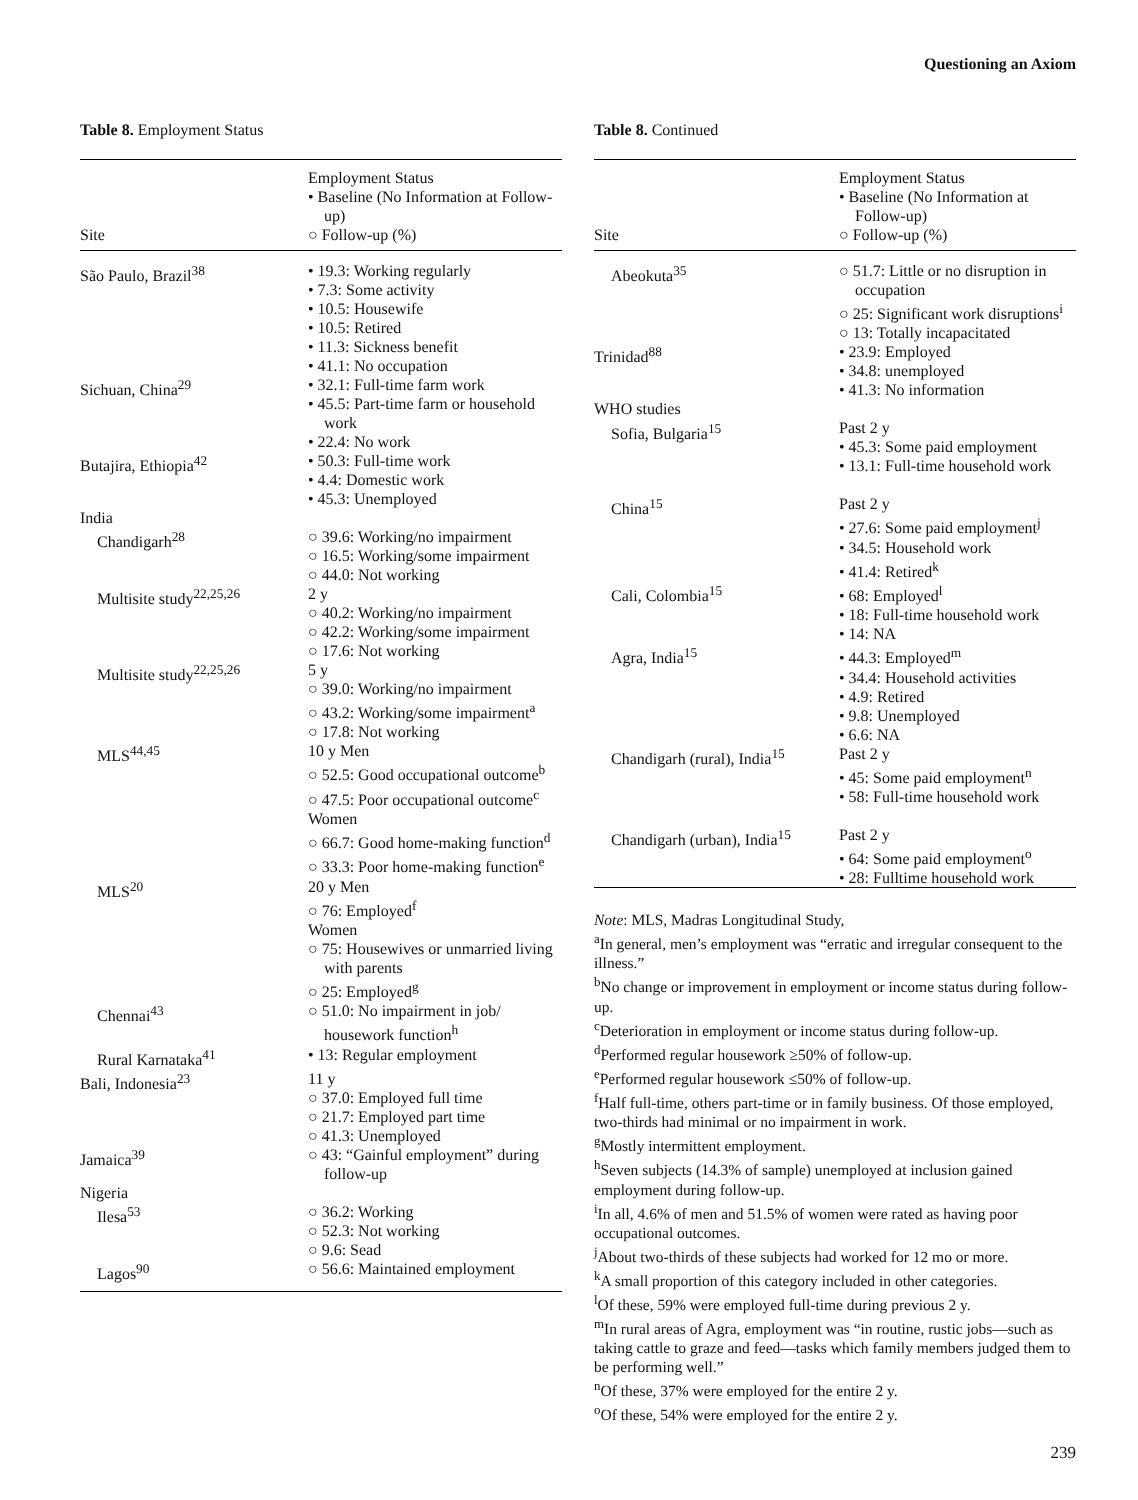Questioning an Axiom
Table 8. Employment Status
| Site | Employment Status • Baseline (No Information at Follow-up) ○ Follow-up (%) |
| --- | --- |
| São Paulo, Brazil<sup>38</sup> | • 19.3: Working regularly • 7.3: Some activity • 10.5: Housewife • 10.5: Retired • 11.3: Sickness benefit • 41.1: No occupation |
| Sichuan, China<sup>29</sup> | • 32.1: Full-time farm work • 45.5: Part-time farm or household work • 22.4: No work |
| Butajira, Ethiopia<sup>42</sup> | • 50.3: Full-time work • 4.4: Domestic work • 45.3: Unemployed |
| India Chandigarh<sup>28</sup> | ○ 39.6: Working/no impairment ○ 16.5: Working/some impairment ○ 44.0: Not working |
| Multisite study<sup>22,25,26</sup> | 2 y ○ 40.2: Working/no impairment ○ 42.2: Working/some impairment ○ 17.6: Not working |
| Multisite study<sup>22,25,26</sup> | 5 y ○ 39.0: Working/no impairment ○ 43.2: Working/some impairment<sup>a</sup> ○ 17.8: Not working |
| MLS<sup>44,45</sup> | 10 y Men ○ 52.5: Good occupational outcome<sup>b</sup> ○ 47.5: Poor occupational outcome<sup>c</sup> Women ○ 66.7: Good home-making function<sup>d</sup> ○ 33.3: Poor home-making function<sup>e</sup> |
| MLS<sup>20</sup> | 20 y Men ○ 76: Employed<sup>f</sup> Women ○ 75: Housewives or unmarried living with parents ○ 25: Employed<sup>g</sup> |
| Chennai<sup>43</sup> | ○ 51.0: No impairment in job/ housework function<sup>h</sup> |
| Rural Karnataka<sup>41</sup> | • 13: Regular employment |
| Bali, Indonesia<sup>23</sup> | 11 y ○ 37.0: Employed full time ○ 21.7: Employed part time ○ 41.3: Unemployed |
| Jamaica<sup>39</sup> | ○ 43: “Gainful employment” during follow-up |
| Nigeria Ilesa<sup>53</sup> | ○ 36.2: Working ○ 52.3: Not working ○ 9.6: Sead |
| Lagos<sup>90</sup> | ○ 56.6: Maintained employment |
Table 8. Continued
| Site | Employment Status • Baseline (No Information at Follow-up) ○ Follow-up (%) |
| --- | --- |
| Abeokuta<sup>35</sup> | ○ 51.7: Little or no disruption in occupation ○ 25: Significant work disruptions<sup>i</sup> ○ 13: Totally incapacitated |
| Trinidad<sup>88</sup> | • 23.9: Employed • 34.8: unemployed • 41.3: No information |
| WHO studies Sofia, Bulgaria<sup>15</sup> | Past 2 y • 45.3: Some paid employment • 13.1: Full-time household work |
| China<sup>15</sup> | Past 2 y • 27.6: Some paid employment<sup>j</sup> • 34.5: Household work • 41.4: Retired<sup>k</sup> |
| Cali, Colombia<sup>15</sup> | • 68: Employed<sup>l</sup> • 18: Full-time household work • 14: NA |
| Agra, India<sup>15</sup> | • 44.3: Employed<sup>m</sup> • 34.4: Household activities • 4.9: Retired • 9.8: Unemployed • 6.6: NA |
| Chandigarh (rural), India<sup>15</sup> | Past 2 y • 45: Some paid employment<sup>n</sup> • 58: Full-time household work |
| Chandigarh (urban), India<sup>15</sup> | Past 2 y • 64: Some paid employment<sup>o</sup> • 28: Fulltime household work |
Note: MLS, Madras Longitudinal Study,
<sup>a</sup> In general, men’s employment was “erratic and irregular consequent to the illness.”
<sup>b</sup> No change or improvement in employment or income status during follow-up.
<sup>c</sup> Deterioration in employment or income status during follow-up.
<sup>d</sup> Performed regular housework ≥50% of follow-up.
<sup>e</sup> Performed regular housework ≤50% of follow-up.
<sup>f</sup> Half full-time, others part-time or in family business. Of those employed, two-thirds had minimal or no impairment in work.
<sup>g</sup> Mostly intermittent employment.
<sup>h</sup> Seven subjects (14.3% of sample) unemployed at inclusion gained employment during follow-up.
<sup>i</sup> In all, 4.6% of men and 51.5% of women were rated as having poor occupational outcomes.
<sup>j</sup> About two-thirds of these subjects had worked for 12 mo or more.
<sup>k</sup> A small proportion of this category included in other categories.
<sup>l</sup> Of these, 59% were employed full-time during previous 2 y.
<sup>m</sup> In rural areas of Agra, employment was “in routine, rustic jobs—such as taking cattle to graze and feed—tasks which family members judged them to be performing well.”
<sup>n</sup> Of these, 37% were employed for the entire 2 y.
<sup>o</sup> Of these, 54% were employed for the entire 2 y.
239